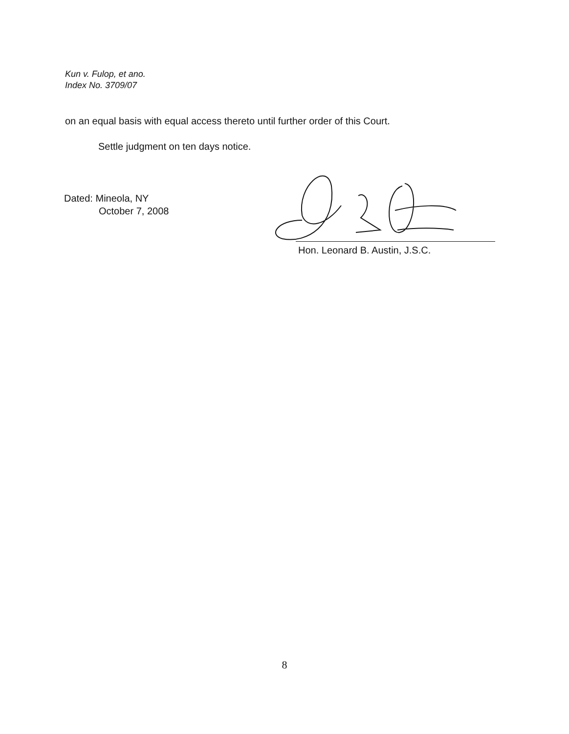Kun v. Fulop, et ano.
Index No. 3709/07
on an equal basis with equal access thereto until further order of this Court.
Settle judgment on ten days notice.
Dated: Mineola, NY
October 7, 2008
Hon. Leonard B. Austin, J.S.C.
8